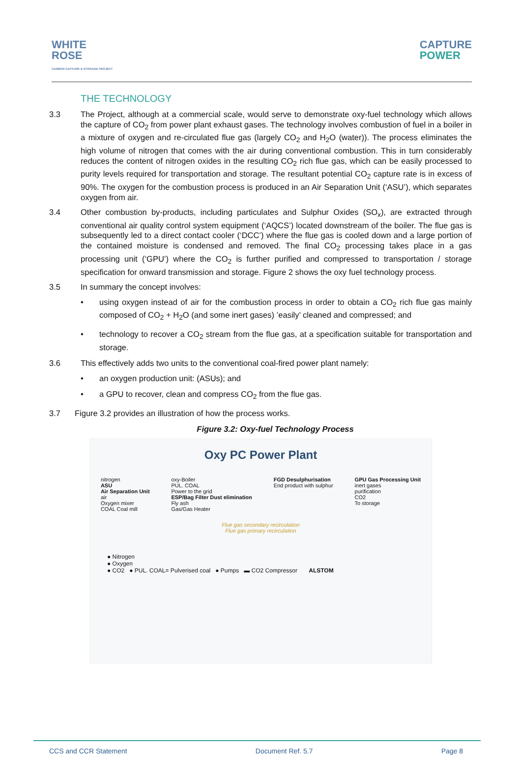WHITE
ROSE
CARBON CAPTURE & STORAGE PROJECT
CAPTURE
POWER
THE TECHNOLOGY
3.3 The Project, although at a commercial scale, would serve to demonstrate oxy-fuel technology which allows the capture of CO<sub>2</sub> from power plant exhaust gases. The technology involves combustion of fuel in a boiler in a mixture of oxygen and re-circulated flue gas (largely CO<sub>2</sub> and H<sub>2</sub>O (water)). The process eliminates the high volume of nitrogen that comes with the air during conventional combustion. This in turn considerably reduces the content of nitrogen oxides in the resulting CO<sub>2</sub> rich flue gas, which can be easily processed to purity levels required for transportation and storage. The resultant potential CO<sub>2</sub> capture rate is in excess of 90%. The oxygen for the combustion process is produced in an Air Separation Unit (‘ASU’), which separates oxygen from air.
3.4 Other combustion by-products, including particulates and Sulphur Oxides (SO<sub>x</sub>), are extracted through conventional air quality control system equipment (‘AQCS’) located downstream of the boiler. The flue gas is subsequently led to a direct contact cooler (‘DCC’) where the flue gas is cooled down and a large portion of the contained moisture is condensed and removed. The final CO<sub>2</sub> processing takes place in a gas processing unit (‘GPU’) where the CO<sub>2</sub> is further purified and compressed to transportation / storage specification for onward transmission and storage. Figure 2 shows the oxy fuel technology process.
3.5 In summary the concept involves:
• using oxygen instead of air for the combustion process in order to obtain a CO<sub>2</sub> rich flue gas mainly composed of CO<sub>2</sub> + H<sub>2</sub>O (and some inert gases) ’easily’ cleaned and compressed; and
• technology to recover a CO<sub>2</sub> stream from the flue gas, at a specification suitable for transportation and storage.
3.6 This effectively adds two units to the conventional coal-fired power plant namely:
• an oxygen production unit: (ASUs); and
• a GPU to recover, clean and compress CO<sub>2</sub> from the flue gas.
3.7 Figure 3.2 provides an illustration of how the process works.
Figure 3.2: Oxy-fuel Technology Process
Oxy PC Power Plant
nitrogen
ASU
Air Separation Unit
air
Oxygen mixer
COAL Coal mill
oxy-Boiler
PUL. COAL
Power to the grid
ESP/Bag Filter Dust elimination
Fly ash
Gas/Gas Heater
FGD Desulphurisation
End product with sulphur
GPU Gas Processing Unit
inert gases
purification
CO2
To storage
Flue gas secondary recirculation
Flue gas primary recirculation
● Nitrogen
● Oxygen
● CO2 ● PUL. COAL= Pulverised coal ● Pumps ▬ CO2 Compressor ALSTOM
CCS and CCR Statement Document Ref. 5.7 Page 8